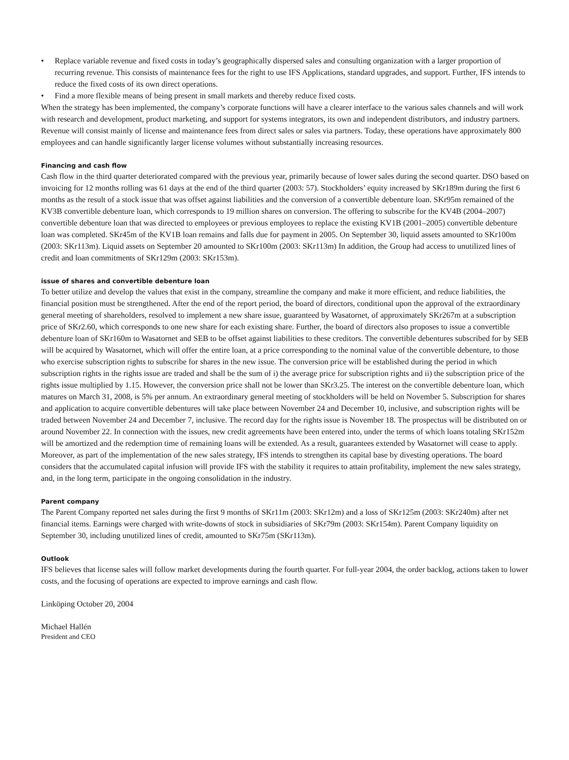• Replace variable revenue and fixed costs in today’s geographically dispersed sales and consulting organization with a larger proportion of recurring revenue. This consists of maintenance fees for the right to use IFS Applications, standard upgrades, and support. Further, IFS intends to reduce the fixed costs of its own direct operations.
• Find a more flexible means of being present in small markets and thereby reduce fixed costs.
When the strategy has been implemented, the company’s corporate functions will have a clearer interface to the various sales channels and will work with research and development, product marketing, and support for systems integrators, its own and independent distributors, and industry partners. Revenue will consist mainly of license and maintenance fees from direct sales or sales via partners. Today, these operations have approximately 800 employees and can handle significantly larger license volumes without substantially increasing resources.
Financing and cash flow
Cash flow in the third quarter deteriorated compared with the previous year, primarily because of lower sales during the second quarter. DSO based on invoicing for 12 months rolling was 61 days at the end of the third quarter (2003: 57). Stockholders’ equity increased by SKr189m during the first 6 months as the result of a stock issue that was offset against liabilities and the conversion of a convertible debenture loan. SKr95m remained of the KV3B convertible debenture loan, which corresponds to 19 million shares on conversion. The offering to subscribe for the KV4B (2004–2007) convertible debenture loan that was directed to employees or previous employees to replace the existing KV1B (2001–2005) convertible debenture loan was completed. SKr45m of the KV1B loan remains and falls due for payment in 2005. On September 30, liquid assets amounted to SKr100m (2003: SKr113m). Liquid assets on September 20 amounted to SKr100m (2003: SKr113m) In addition, the Group had access to unutilized lines of credit and loan commitments of SKr129m (2003: SKr153m).
issue of shares and convertible debenture loan
To better utilize and develop the values that exist in the company, streamline the company and make it more efficient, and reduce liabilities, the financial position must be strengthened. After the end of the report period, the board of directors, conditional upon the approval of the extraordinary general meeting of shareholders, resolved to implement a new share issue, guaranteed by Wasatornet, of approximately SKr267m at a subscription price of SKr2.60, which corresponds to one new share for each existing share. Further, the board of directors also proposes to issue a convertible debenture loan of SKr160m to Wasatornet and SEB to be offset against liabilities to these creditors. The convertible debentures subscribed for by SEB will be acquired by Wasatornet, which will offer the entire loan, at a price corresponding to the nominal value of the convertible debenture, to those who exercise subscription rights to subscribe for shares in the new issue. The conversion price will be established during the period in which subscription rights in the rights issue are traded and shall be the sum of i) the average price for subscription rights and ii) the subscription price of the rights issue multiplied by 1.15. However, the conversion price shall not be lower than SKr3.25. The interest on the convertible debenture loan, which matures on March 31, 2008, is 5% per annum. An extraordinary general meeting of stockholders will be held on November 5. Subscription for shares and application to acquire convertible debentures will take place between November 24 and December 10, inclusive, and subscription rights will be traded between November 24 and December 7, inclusive. The record day for the rights issue is November 18. The prospectus will be distributed on or around November 22. In connection with the issues, new credit agreements have been entered into, under the terms of which loans totaling SKr152m will be amortized and the redemption time of remaining loans will be extended. As a result, guarantees extended by Wasatornet will cease to apply. Moreover, as part of the implementation of the new sales strategy, IFS intends to strengthen its capital base by divesting operations. The board considers that the accumulated capital infusion will provide IFS with the stability it requires to attain profitability, implement the new sales strategy, and, in the long term, participate in the ongoing consolidation in the industry.
Parent company
The Parent Company reported net sales during the first 9 months of SKr11m (2003: SKr12m) and a loss of SKr125m (2003: SKr240m) after net financial items. Earnings were charged with write-downs of stock in subsidiaries of SKr79m (2003: SKr154m). Parent Company liquidity on September 30, including unutilized lines of credit, amounted to SKr75m (SKr113m).
Outlook
IFS believes that license sales will follow market developments during the fourth quarter. For full-year 2004, the order backlog, actions taken to lower costs, and the focusing of operations are expected to improve earnings and cash flow.
Linköping October 20, 2004
Michael Hallén
President and CEO